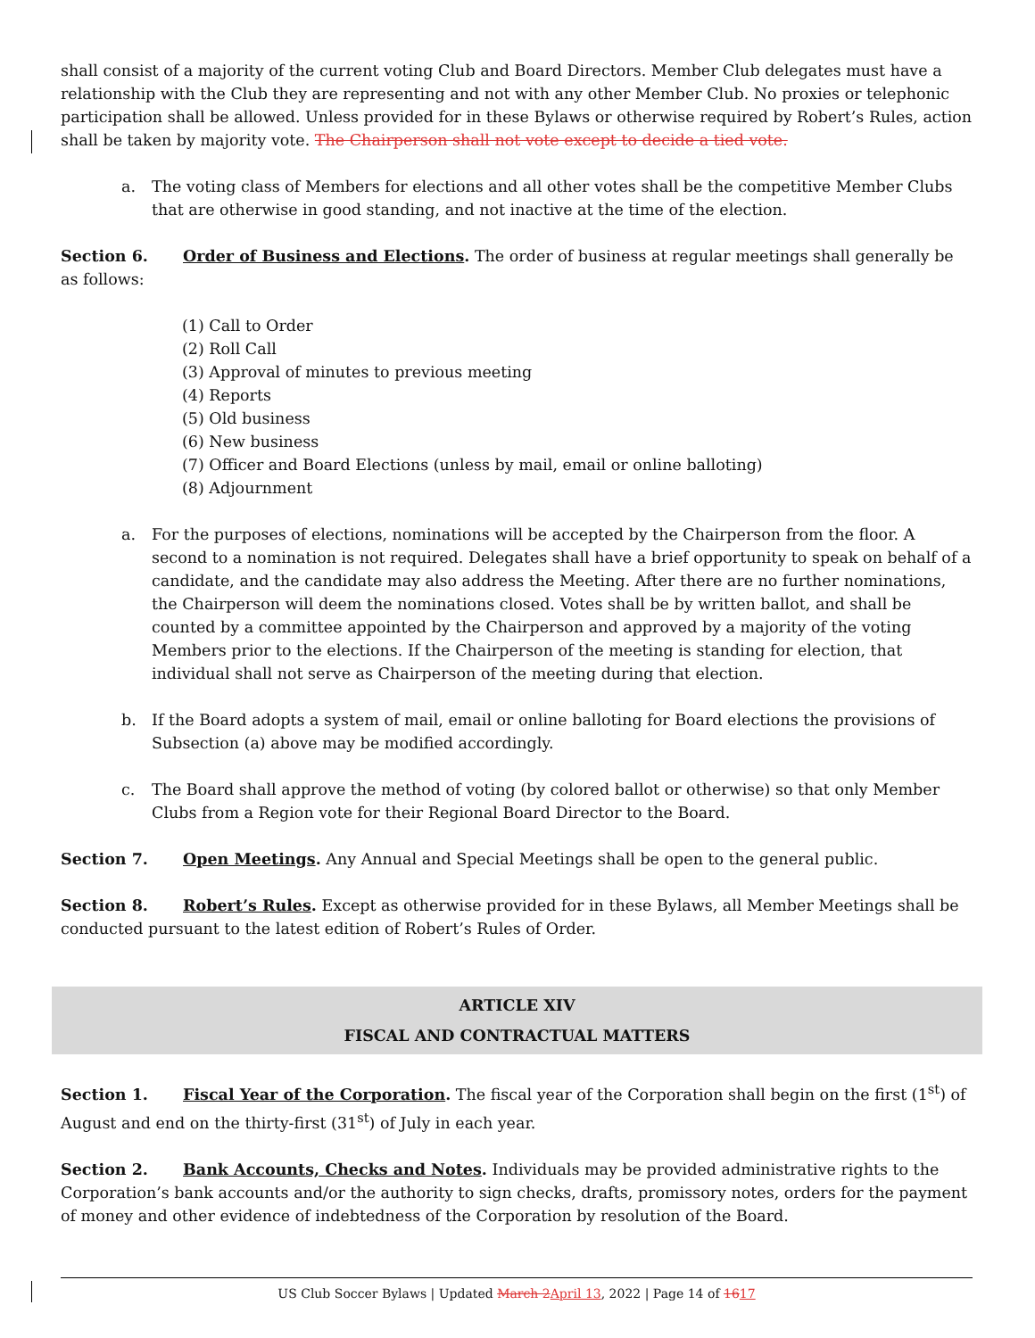shall consist of a majority of the current voting Club and Board Directors. Member Club delegates must have a relationship with the Club they are representing and not with any other Member Club. No proxies or telephonic participation shall be allowed. Unless provided for in these Bylaws or otherwise required by Robert’s Rules, action shall be taken by majority vote. The Chairperson shall not vote except to decide a tied vote.
a. The voting class of Members for elections and all other votes shall be the competitive Member Clubs that are otherwise in good standing, and not inactive at the time of the election.
Section 6. Order of Business and Elections. The order of business at regular meetings shall generally be as follows:
(1) Call to Order
(2) Roll Call
(3) Approval of minutes to previous meeting
(4) Reports
(5) Old business
(6) New business
(7) Officer and Board Elections (unless by mail, email or online balloting)
(8) Adjournment
a. For the purposes of elections, nominations will be accepted by the Chairperson from the floor. A second to a nomination is not required. Delegates shall have a brief opportunity to speak on behalf of a candidate, and the candidate may also address the Meeting. After there are no further nominations, the Chairperson will deem the nominations closed. Votes shall be by written ballot, and shall be counted by a committee appointed by the Chairperson and approved by a majority of the voting Members prior to the elections. If the Chairperson of the meeting is standing for election, that individual shall not serve as Chairperson of the meeting during that election.
b. If the Board adopts a system of mail, email or online balloting for Board elections the provisions of Subsection (a) above may be modified accordingly.
c. The Board shall approve the method of voting (by colored ballot or otherwise) so that only Member Clubs from a Region vote for their Regional Board Director to the Board.
Section 7. Open Meetings. Any Annual and Special Meetings shall be open to the general public.
Section 8. Robert’s Rules. Except as otherwise provided for in these Bylaws, all Member Meetings shall be conducted pursuant to the latest edition of Robert’s Rules of Order.
ARTICLE XIV
FISCAL AND CONTRACTUAL MATTERS
Section 1. Fiscal Year of the Corporation. The fiscal year of the Corporation shall begin on the first (1<sup>st</sup>) of August and end on the thirty-first (31<sup>st</sup>) of July in each year.
Section 2. Bank Accounts, Checks and Notes. Individuals may be provided administrative rights to the Corporation’s bank accounts and/or the authority to sign checks, drafts, promissory notes, orders for the payment of money and other evidence of indebtedness of the Corporation by resolution of the Board.
US Club Soccer Bylaws | Updated March 2 April 13, 2022 | Page 14 of 1617